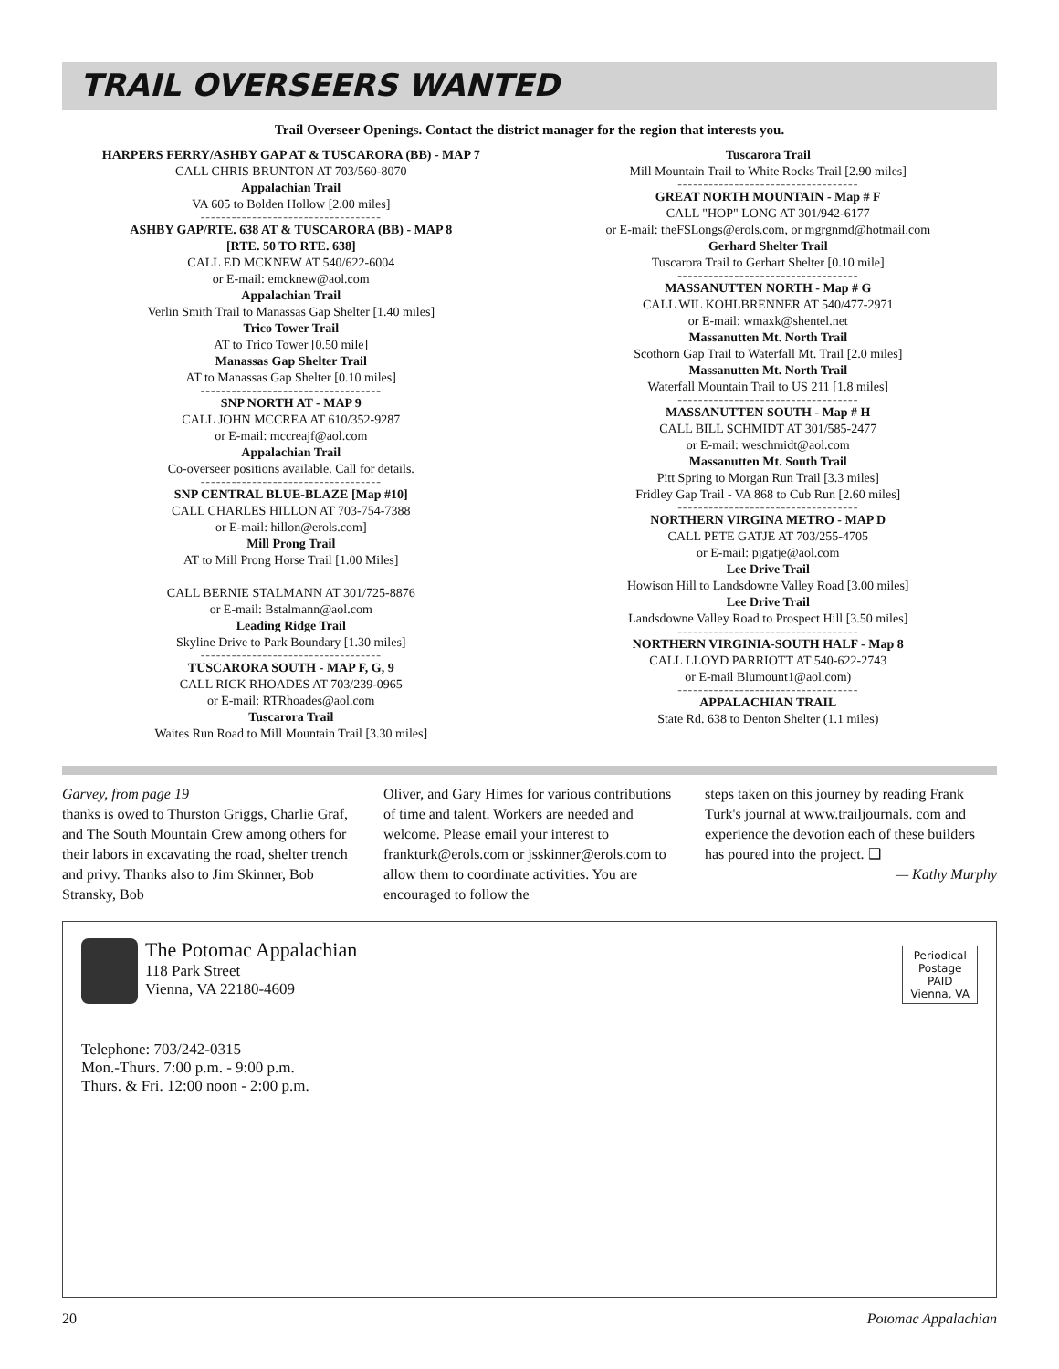TRAIL OVERSEERS WANTED
Trail Overseer Openings. Contact the district manager for the region that interests you.
HARPERS FERRY/ASHBY GAP AT & TUSCARORA (BB) - MAP 7
CALL CHRIS BRUNTON AT 703/560-8070
Appalachian Trail
VA 605 to Bolden Hollow [2.00 miles]
-----------------------------------
ASHBY GAP/RTE. 638 AT & TUSCARORA (BB) - MAP 8
[RTE. 50 TO RTE. 638]
CALL ED MCKNEW AT 540/622-6004
or E-mail: emcknew@aol.com
Appalachian Trail
Verlin Smith Trail to Manassas Gap Shelter [1.40 miles]
Trico Tower Trail
AT to Trico Tower [0.50 mile]
Manassas Gap Shelter Trail
AT to Manassas Gap Shelter [0.10 miles]
-----------------------------------
SNP NORTH AT - MAP 9
CALL JOHN MCCREA AT 610/352-9287
or E-mail: mccreajf@aol.com
Appalachian Trail
Co-overseer positions available. Call for details.
-----------------------------------
SNP CENTRAL BLUE-BLAZE [Map #10]
CALL CHARLES HILLON AT 703-754-7388
or E-mail: hillon@erols.com]
Mill Prong Trail
AT to Mill Prong Horse Trail [1.00 Miles]
CALL BERNIE STALMANN AT 301/725-8876
or E-mail: Bstalmann@aol.com
Leading Ridge Trail
Skyline Drive to Park Boundary [1.30 miles]
-----------------------------------
TUSCARORA SOUTH - MAP F, G, 9
CALL RICK RHOADES AT 703/239-0965
or E-mail: RTRhoades@aol.com
Tuscarora Trail
Waites Run Road to Mill Mountain Trail [3.30 miles]
Tuscarora Trail
Mill Mountain Trail to White Rocks Trail [2.90 miles]
-----------------------------------
GREAT NORTH MOUNTAIN - Map # F
CALL "HOP" LONG AT 301/942-6177
or E-mail: theFSLongs@erols.com, or mgrgnmd@hotmail.com
Gerhard Shelter Trail
Tuscarora Trail to Gerhart Shelter [0.10 mile]
-----------------------------------
MASSANUTTEN NORTH - Map # G
CALL WIL KOHLBRENNER AT 540/477-2971
or E-mail: wmaxk@shentel.net
Massanutten Mt. North Trail
Scothorn Gap Trail to Waterfall Mt. Trail [2.0 miles]
Massanutten Mt. North Trail
Waterfall Mountain Trail to US 211 [1.8 miles]
-----------------------------------
MASSANUTTEN SOUTH - Map # H
CALL BILL SCHMIDT AT 301/585-2477
or E-mail: weschmidt@aol.com
Massanutten Mt. South Trail
Pitt Spring to Morgan Run Trail [3.3 miles]
Fridley Gap Trail - VA 868 to Cub Run [2.60 miles]
-----------------------------------
NORTHERN VIRGINA METRO - MAP D
CALL PETE GATJE AT 703/255-4705
or E-mail: pjgatje@aol.com
Lee Drive Trail
Howison Hill to Landsdowne Valley Road [3.00 miles]
Lee Drive Trail
Landsdowne Valley Road to Prospect Hill [3.50 miles]
-----------------------------------
NORTHERN VIRGINIA-SOUTH HALF - Map 8
CALL LLOYD PARRIOTT AT 540-622-2743
or E-mail Blumount1@aol.com)
-----------------------------------
APPALACHIAN TRAIL
State Rd. 638 to Denton Shelter (1.1 miles)
Garvey, from page 19
thanks is owed to Thurston Griggs, Charlie Graf, and The South Mountain Crew among others for their labors in excavating the road, shelter trench and privy. Thanks also to Jim Skinner, Bob Stransky, Bob
Oliver, and Gary Himes for various contributions of time and talent. Workers are needed and welcome. Please email your interest to frankturk@erols.com or jsskinner@erols.com to allow them to coordinate activities. You are encouraged to follow the
steps taken on this journey by reading Frank Turk's journal at www.trailjournals. com and experience the devotion each of these builders has poured into the project. ❑
— Kathy Murphy
The Potomac Appalachian
118 Park Street
Vienna, VA 22180-4609
Periodical
Postage
PAID
Vienna, VA
Telephone: 703/242-0315
Mon.-Thurs. 7:00 p.m. - 9:00 p.m.
Thurs. & Fri. 12:00 noon - 2:00 p.m.
20 Potomac Appalachian